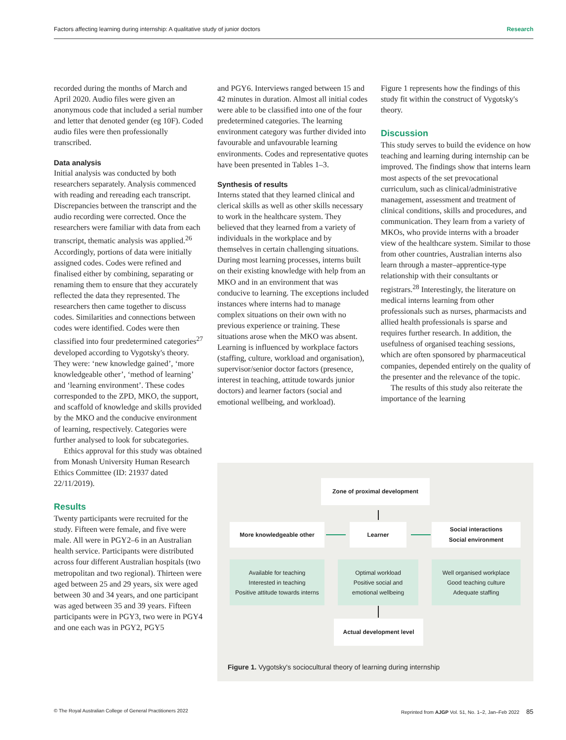Factors affecting learning during internship: A qualitative study of junior doctors Research
recorded during the months of March and April 2020. Audio files were given an anonymous code that included a serial number and letter that denoted gender (eg 10F). Coded audio files were then professionally transcribed.
Data analysis
Initial analysis was conducted by both researchers separately. Analysis commenced with reading and rereading each transcript. Discrepancies between the transcript and the audio recording were corrected. Once the researchers were familiar with data from each transcript, thematic analysis was applied.<sup>26</sup> Accordingly, portions of data were initially assigned codes. Codes were refined and finalised either by combining, separating or renaming them to ensure that they accurately reflected the data they represented. The researchers then came together to discuss codes. Similarities and connections between codes were identified. Codes were then classified into four predetermined categories<sup>27</sup> developed according to Vygotsky's theory. They were: ‘new knowledge gained’, ‘more knowledgeable other’, ‘method of learning’ and ‘learning environment’. These codes corresponded to the ZPD, MKO, the support, and scaffold of knowledge and skills provided by the MKO and the conducive environment of learning, respectively. Categories were further analysed to look for subcategories.
Ethics approval for this study was obtained from Monash University Human Research Ethics Committee (ID: 21937 dated 22/11/2019).
Results
Twenty participants were recruited for the study. Fifteen were female, and five were male. All were in PGY2–6 in an Australian health service. Participants were distributed across four different Australian hospitals (two metropolitan and two regional). Thirteen were aged between 25 and 29 years, six were aged between 30 and 34 years, and one participant was aged between 35 and 39 years. Fifteen participants were in PGY3, two were in PGY4 and one each was in PGY2, PGY5
and PGY6. Interviews ranged between 15 and 42 minutes in duration. Almost all initial codes were able to be classified into one of the four predetermined categories. The learning environment category was further divided into favourable and unfavourable learning environments. Codes and representative quotes have been presented in Tables 1–3.
Synthesis of results
Interns stated that they learned clinical and clerical skills as well as other skills necessary to work in the healthcare system. They believed that they learned from a variety of individuals in the workplace and by themselves in certain challenging situations. During most learning processes, interns built on their existing knowledge with help from an MKO and in an environment that was conducive to learning. The exceptions included instances where interns had to manage complex situations on their own with no previous experience or training. These situations arose when the MKO was absent. Learning is influenced by workplace factors (staffing, culture, workload and organisation), supervisor/senior doctor factors (presence, interest in teaching, attitude towards junior doctors) and learner factors (social and emotional wellbeing, and workload).
Figure 1 represents how the findings of this study fit within the construct of Vygotsky's theory.
Discussion
This study serves to build the evidence on how teaching and learning during internship can be improved. The findings show that interns learn most aspects of the set prevocational curriculum, such as clinical/administrative management, assessment and treatment of clinical conditions, skills and procedures, and communication. They learn from a variety of MKOs, who provide interns with a broader view of the healthcare system. Similar to those from other countries, Australian interns also learn through a master–apprentice-type relationship with their consultants or registrars.<sup>28</sup> Interestingly, the literature on medical interns learning from other professionals such as nurses, pharmacists and allied health professionals is sparse and requires further research. In addition, the usefulness of organised teaching sessions, which are often sponsored by pharmaceutical companies, depended entirely on the quality of the presenter and the relevance of the topic.
The results of this study also reiterate the importance of the learning
Zone of proximal development
More knowledgeable other Learner
Social interactions
Social environment
Available for teaching
Interested in teaching
Positive attitude towards interns
Optimal workload
Positive social and
emotional wellbeing
Well organised workplace
Good teaching culture
Adequate staffing
Actual development level
Figure 1. Vygotsky's sociocultural theory of learning during internship
© The Royal Australian College of General Practitioners 2022 Reprinted from AJGP Vol. 51, No. 1–2, Jan–Feb 2022 85